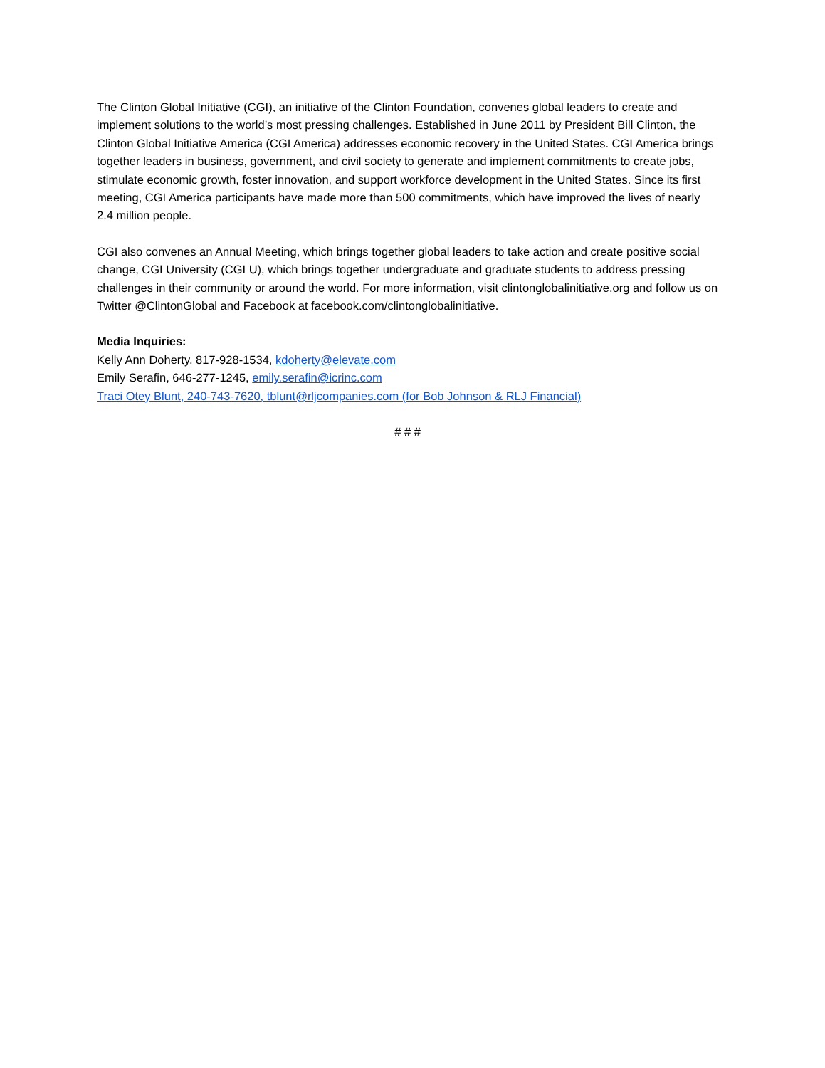The Clinton Global Initiative (CGI), an initiative of the Clinton Foundation, convenes global leaders to create and implement solutions to the world’s most pressing challenges. Established in June 2011 by President Bill Clinton, the Clinton Global Initiative America (CGI America) addresses economic recovery in the United States. CGI America brings together leaders in business, government, and civil society to generate and implement commitments to create jobs, stimulate economic growth, foster innovation, and support workforce development in the United States. Since its first meeting, CGI America participants have made more than 500 commitments, which have improved the lives of nearly 2.4 million people.
CGI also convenes an Annual Meeting, which brings together global leaders to take action and create positive social change, CGI University (CGI U), which brings together undergraduate and graduate students to address pressing challenges in their community or around the world. For more information, visit clintonglobalinitiative.org and follow us on Twitter @ClintonGlobal and Facebook at facebook.com/clintonglobalinitiative.
Media Inquiries:
Kelly Ann Doherty, 817-928-1534, kdoherty@elevate.com
Emily Serafin, 646-277-1245, emily.serafin@icrinc.com
Traci Otey Blunt, 240-743-7620, tblunt@rljcompanies.com (for Bob Johnson & RLJ Financial)
# # #